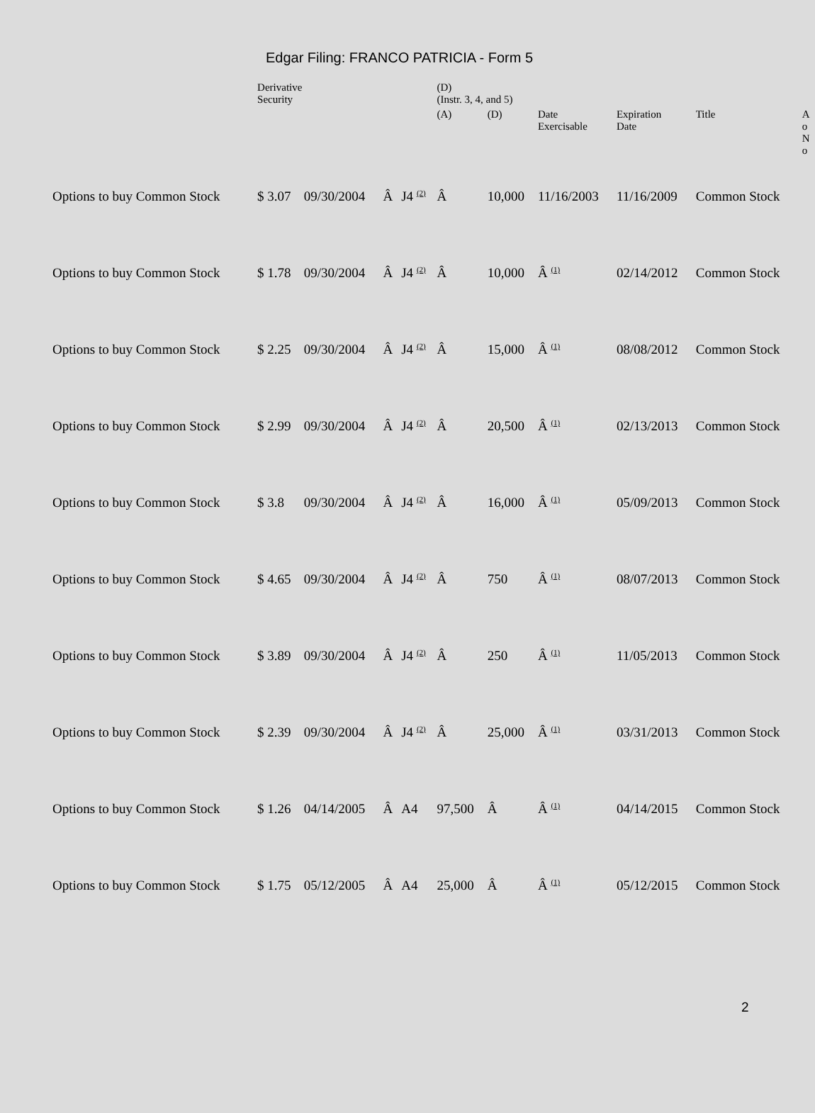Edgar Filing: FRANCO PATRICIA - Form 5
| | Derivative Security | | | | (D) (Instr. 3, 4, and 5) | | | | | |
| --- | --- | --- | --- | --- | --- | --- | --- | --- | --- | --- |
| | | | | | (A) | (D) | Date Exercisable | Expiration Date | Title | A o N o |
| Options to buy Common Stock | $ 3.07 | 09/30/2004 | Â | J4 <sup>(2)</sup> | Â | 10,000 | 11/16/2003 | 11/16/2009 | Common Stock | |
| Options to buy Common Stock | $ 1.78 | 09/30/2004 | Â | J4 <sup>(2)</sup> | Â | 10,000 | Â <sup>(1)</sup> | 02/14/2012 | Common Stock | |
| Options to buy Common Stock | $ 2.25 | 09/30/2004 | Â | J4 <sup>(2)</sup> | Â | 15,000 | Â <sup>(1)</sup> | 08/08/2012 | Common Stock | |
| Options to buy Common Stock | $ 2.99 | 09/30/2004 | Â | J4 <sup>(2)</sup> | Â | 20,500 | Â <sup>(1)</sup> | 02/13/2013 | Common Stock | |
| Options to buy Common Stock | $ 3.8 | 09/30/2004 | Â | J4 <sup>(2)</sup> | Â | 16,000 | Â <sup>(1)</sup> | 05/09/2013 | Common Stock | |
| Options to buy Common Stock | $ 4.65 | 09/30/2004 | Â | J4 <sup>(2)</sup> | Â | 750 | Â <sup>(1)</sup> | 08/07/2013 | Common Stock | |
| Options to buy Common Stock | $ 3.89 | 09/30/2004 | Â | J4 <sup>(2)</sup> | Â | 250 | Â <sup>(1)</sup> | 11/05/2013 | Common Stock | |
| Options to buy Common Stock | $ 2.39 | 09/30/2004 | Â | J4 <sup>(2)</sup> | Â | 25,000 | Â <sup>(1)</sup> | 03/31/2013 | Common Stock | |
| Options to buy Common Stock | $ 1.26 | 04/14/2005 | Â | A4 | 97,500 | Â | Â <sup>(1)</sup> | 04/14/2015 | Common Stock | |
| Options to buy Common Stock | $ 1.75 | 05/12/2005 | Â | A4 | 25,000 | Â | Â <sup>(1)</sup> | 05/12/2015 | Common Stock | |
2